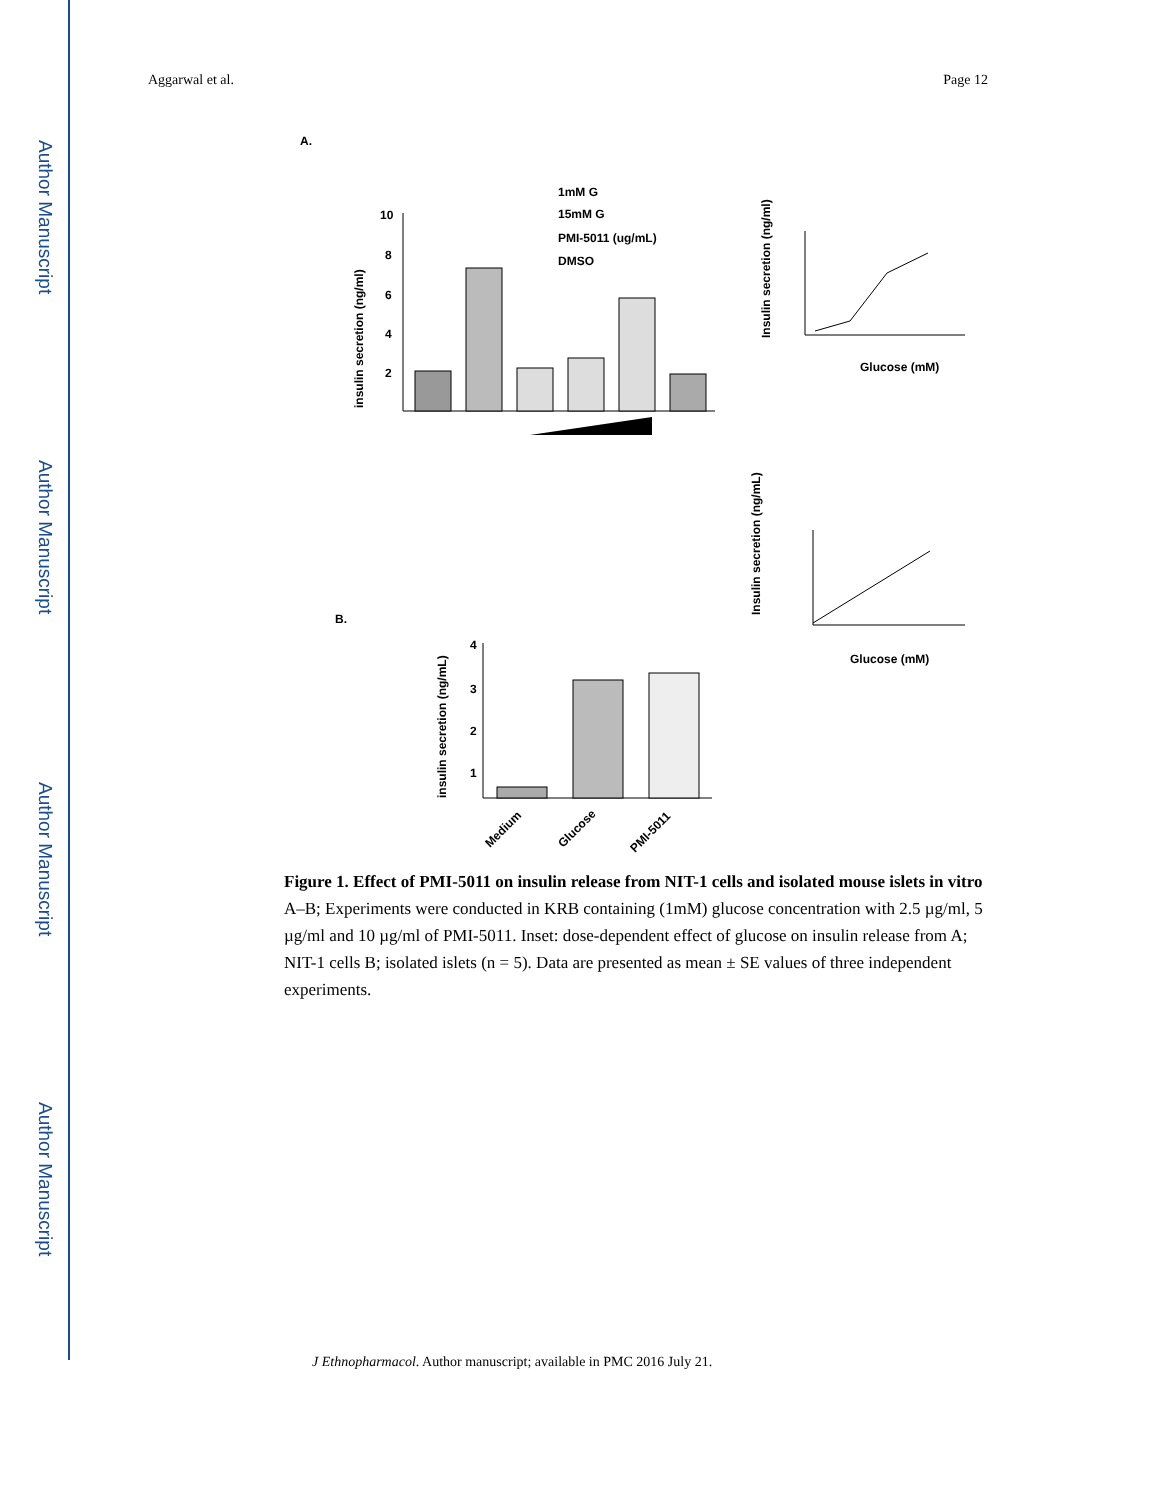Author Manuscript
Author Manuscript
Author Manuscript
Author Manuscript
Aggarwal et al. Page 12
A.
10
8
6
4
2
insulin secretion (ng/ml)
1mM G
15mM G
PMI-5011 (ug/mL)
DMSO
Glucose (mM)
Insulin secretion (ng/ml)
B.
4
3
2
1
insulin secretion (ng/mL)
Medium
Glucose
PMI-5011
Glucose (mM)
Insulin secretion (ng/mL)
Figure 1. Effect of PMI-5011 on insulin release from NIT-1 cells and isolated mouse islets in vitro
A–B; Experiments were conducted in KRB containing (1mM) glucose concentration with 2.5 µg/ml, 5 µg/ml and 10 µg/ml of PMI-5011. Inset: dose-dependent effect of glucose on insulin release from A; NIT-1 cells B; isolated islets (n = 5). Data are presented as mean ± SE values of three independent experiments.
J Ethnopharmacol. Author manuscript; available in PMC 2016 July 21.